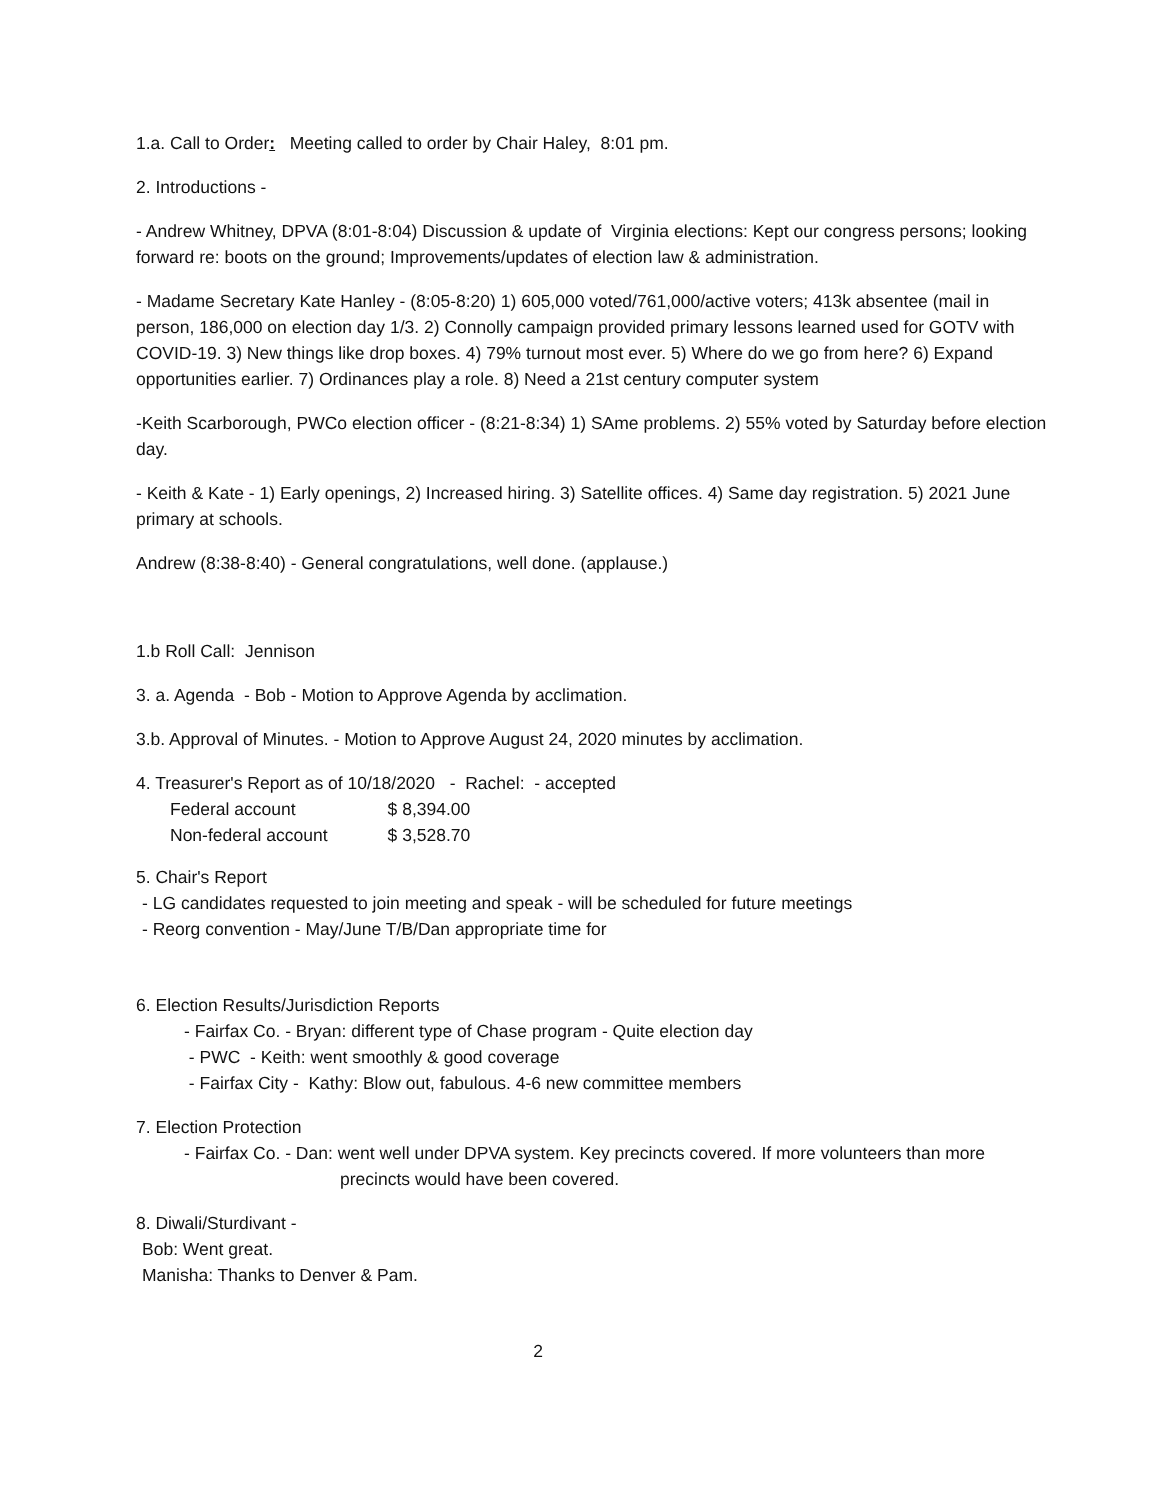1.a. Call to Order: Meeting called to order by Chair Haley, 8:01 pm.
2. Introductions -
- Andrew Whitney, DPVA (8:01-8:04) Discussion & update of Virginia elections: Kept our congress persons; looking forward re: boots on the ground; Improvements/updates of election law & administration.
- Madame Secretary Kate Hanley - (8:05-8:20) 1) 605,000 voted/761,000/active voters; 413k absentee (mail in person, 186,000 on election day 1/3. 2) Connolly campaign provided primary lessons learned used for GOTV with COVID-19. 3) New things like drop boxes. 4) 79% turnout most ever. 5) Where do we go from here? 6) Expand opportunities earlier. 7) Ordinances play a role. 8) Need a 21st century computer system
-Keith Scarborough, PWCo election officer - (8:21-8:34) 1) SAme problems. 2) 55% voted by Saturday before election day.
- Keith & Kate - 1) Early openings, 2) Increased hiring. 3) Satellite offices. 4) Same day registration. 5) 2021 June primary at schools.
Andrew (8:38-8:40) - General congratulations, well done. (applause.)
1.b Roll Call: Jennison
3. a. Agenda - Bob - Motion to Approve Agenda by acclimation.
3.b. Approval of Minutes. - Motion to Approve August 24, 2020 minutes by acclimation.
4. Treasurer's Report as of 10/18/2020 - Rachel: - accepted
| Federal account | $ 8,394.00 |
| Non-federal account | $ 3,528.70 |
5. Chair's Report
- LG candidates requested to join meeting and speak - will be scheduled for future meetings
- Reorg convention - May/June T/B/Dan appropriate time for
6. Election Results/Jurisdiction Reports
- Fairfax Co. - Bryan: different type of Chase program - Quite election day
- PWC - Keith: went smoothly & good coverage
- Fairfax City - Kathy: Blow out, fabulous. 4-6 new committee members
7. Election Protection
- Fairfax Co. - Dan: went well under DPVA system. Key precincts covered. If more volunteers than more
precincts would have been covered.
8. Diwali/Sturdivant -
Bob: Went great.
Manisha: Thanks to Denver & Pam.
2